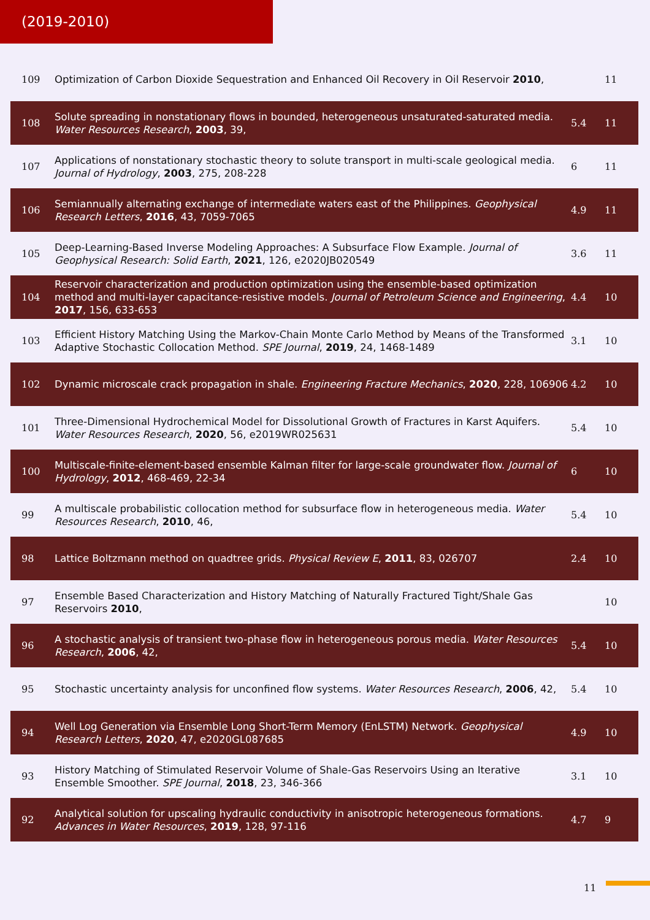(2019-2010)
| 109 | Optimization of Carbon Dioxide Sequestration and Enhanced Oil Recovery in Oil Reservoir 2010 , | | 11 |
| 108 | Solute spreading in nonstationary flows in bounded, heterogeneous unsaturated-saturated media. Water Resources Research , 2003 , 39, | 5.4 | 11 |
| 107 | Applications of nonstationary stochastic theory to solute transport in multi-scale geological media. Journal of Hydrology , 2003 , 275, 208-228 | 6 | 11 |
| 106 | Semiannually alternating exchange of intermediate waters east of the Philippines. Geophysical Research Letters , 2016 , 43, 7059-7065 | 4.9 | 11 |
| 105 | Deep-Learning-Based Inverse Modeling Approaches: A Subsurface Flow Example. Journal of Geophysical Research: Solid Earth , 2021 , 126, e2020JB020549 | 3.6 | 11 |
| 104 | Reservoir characterization and production optimization using the ensemble-based optimization method and multi-layer capacitance-resistive models. Journal of Petroleum Science and Engineering , 2017 , 156, 633-653 | 4.4 | 10 |
| 103 | Efficient History Matching Using the Markov-Chain Monte Carlo Method by Means of the Transformed Adaptive Stochastic Collocation Method. SPE Journal , 2019 , 24, 1468-1489 | 3.1 | 10 |
| 102 | Dynamic microscale crack propagation in shale. Engineering Fracture Mechanics , 2020 , 228, 106906 | 4.2 | 10 |
| 101 | Three-Dimensional Hydrochemical Model for Dissolutional Growth of Fractures in Karst Aquifers. Water Resources Research , 2020 , 56, e2019WR025631 | 5.4 | 10 |
| 100 | Multiscale-finite-element-based ensemble Kalman filter for large-scale groundwater flow. Journal of Hydrology , 2012 , 468-469, 22-34 | 6 | 10 |
| 99 | A multiscale probabilistic collocation method for subsurface flow in heterogeneous media. Water Resources Research , 2010 , 46, | 5.4 | 10 |
| 98 | Lattice Boltzmann method on quadtree grids. Physical Review E , 2011 , 83, 026707 | 2.4 | 10 |
| 97 | Ensemble Based Characterization and History Matching of Naturally Fractured Tight/Shale Gas Reservoirs 2010 , | | 10 |
| 96 | A stochastic analysis of transient two-phase flow in heterogeneous porous media. Water Resources Research , 2006 , 42, | 5.4 | 10 |
| 95 | Stochastic uncertainty analysis for unconfined flow systems. Water Resources Research , 2006 , 42, | 5.4 | 10 |
| 94 | Well Log Generation via Ensemble Long Short-Term Memory (EnLSTM) Network. Geophysical Research Letters , 2020 , 47, e2020GL087685 | 4.9 | 10 |
| 93 | History Matching of Stimulated Reservoir Volume of Shale-Gas Reservoirs Using an Iterative Ensemble Smoother. SPE Journal , 2018 , 23, 346-366 | 3.1 | 10 |
| 92 | Analytical solution for upscaling hydraulic conductivity in anisotropic heterogeneous formations. Advances in Water Resources , 2019 , 128, 97-116 | 4.7 | 9 |
11